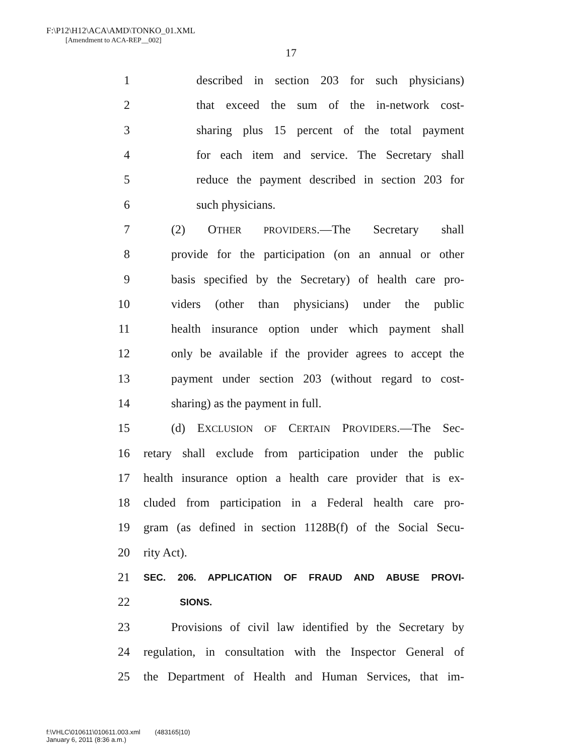F:\P12\H12\ACA\AMD\TONKO_01.XML
[Amendment to ACA-REP__002]
17
1 described in section 203 for such physicians)
2 that exceed the sum of the in-network cost-
3 sharing plus 15 percent of the total payment
4 for each item and service. The Secretary shall
5 reduce the payment described in section 203 for
6 such physicians.
7 (2) OTHER PROVIDERS.—The Secretary shall
8 provide for the participation (on an annual or other
9 basis specified by the Secretary) of health care pro-
10 viders (other than physicians) under the public
11 health insurance option under which payment shall
12 only be available if the provider agrees to accept the
13 payment under section 203 (without regard to cost-
14 sharing) as the payment in full.
15 (d) EXCLUSION OF CERTAIN PROVIDERS.—The Sec-
16 retary shall exclude from participation under the public
17 health insurance option a health care provider that is ex-
18 cluded from participation in a Federal health care pro-
19 gram (as defined in section 1128B(f) of the Social Secu-
20 rity Act).
21 SEC. 206. APPLICATION OF FRAUD AND ABUSE PROVI-
22 SIONS.
23 Provisions of civil law identified by the Secretary by
24 regulation, in consultation with the Inspector General of
25 the Department of Health and Human Services, that im-
f:\VHLC\010611\010611.003.xml (483165|10)
January 6, 2011 (8:36 a.m.)